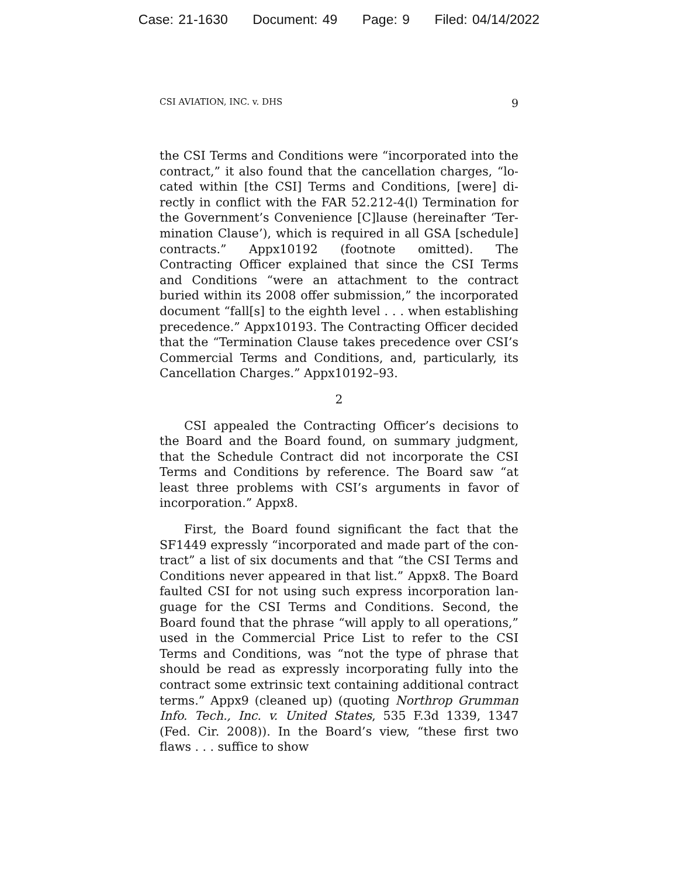Case: 21-1630 Document: 49 Page: 9 Filed: 04/14/2022
CSI AVIATION, INC. v. DHS 9
the CSI Terms and Conditions were “incorporated into the contract,” it also found that the cancellation charges, “lo­cated within [the CSI] Terms and Conditions, [were] di­rectly in conflict with the FAR 52.212-4(l) Termination for the Government’s Convenience [C]lause (hereinafter ‘Ter­mination Clause’), which is required in all GSA [schedule] contracts.” Appx10192 (footnote omitted). The Contracting Officer explained that since the CSI Terms and Conditions “were an attachment to the contract buried within its 2008 offer submission,” the incorporated document “fall[s] to the eighth level . . . when establishing precedence.” Appx10193. The Contracting Officer decided that the “Ter­mination Clause takes precedence over CSI’s Commercial Terms and Conditions, and, particularly, its Cancellation Charges.” Appx10192–93.
2
CSI appealed the Contracting Officer’s decisions to the Board and the Board found, on summary judgment, that the Schedule Contract did not incorporate the CSI Terms and Conditions by reference. The Board saw “at least three problems with CSI’s arguments in favor of incorporation.” Appx8.
First, the Board found significant the fact that the SF1449 expressly “incorporated and made part of the con­tract” a list of six documents and that “the CSI Terms and Conditions never appeared in that list.” Appx8. The Board faulted CSI for not using such express incorporation lan­guage for the CSI Terms and Conditions. Second, the Board found that the phrase “will apply to all operations,” used in the Commercial Price List to refer to the CSI Terms and Conditions, was “not the type of phrase that should be read as expressly incorporating fully into the contract some ex­trinsic text containing additional contract terms.” Appx9 (cleaned up) (quoting Northrop Grumman Info. Tech., Inc. v. United States, 535 F.3d 1339, 1347 (Fed. Cir. 2008)). In the Board’s view, “these first two flaws . . . suffice to show